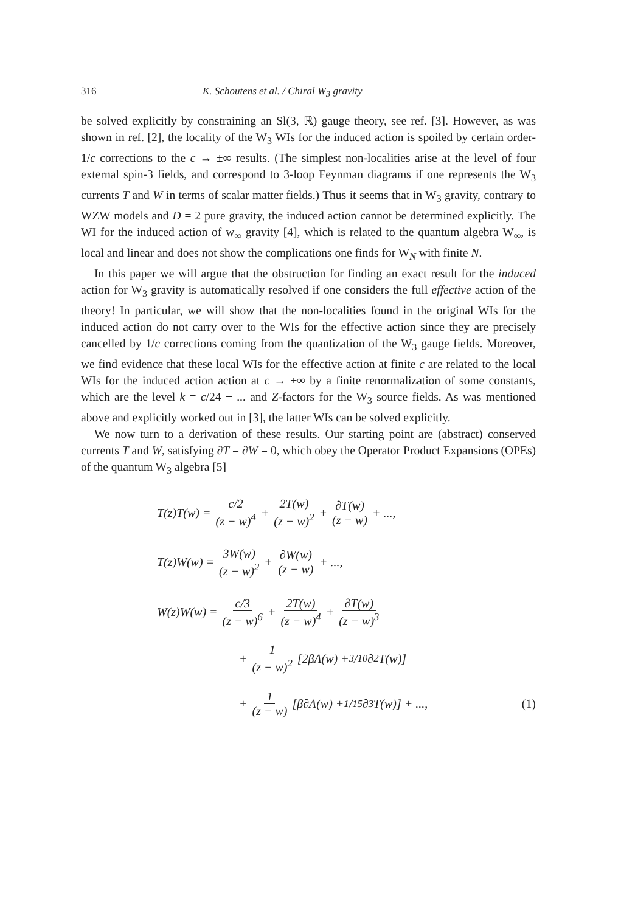316 K. Schoutens et al. / Chiral W<sub>3</sub> gravity
be solved explicitly by constraining an Sl(3, ℝ) gauge theory, see ref. [3]. However, as was shown in ref. [2], the locality of the W<sub>3</sub> WIs for the induced action is spoiled by certain order-1/c corrections to the c → ±∞ results. (The simplest non-localities arise at the level of four external spin-3 fields, and correspond to 3-loop Feynman diagrams if one represents the W<sub>3</sub> currents T and W in terms of scalar matter fields.) Thus it seems that in W<sub>3</sub> gravity, contrary to WZW models and D = 2 pure gravity, the induced action cannot be determined explicitly. The WI for the induced action of w<sub>∞</sub> gravity [4], which is related to the quantum algebra W<sub>∞</sub>, is local and linear and does not show the complications one finds for W<sub>N</sub> with finite N.
In this paper we will argue that the obstruction for finding an exact result for the induced action for W<sub>3</sub> gravity is automatically resolved if one considers the full effective action of the theory! In particular, we will show that the non-localities found in the original WIs for the induced action do not carry over to the WIs for the effective action since they are precisely cancelled by 1/c corrections coming from the quantization of the W<sub>3</sub> gauge fields. Moreover, we find evidence that these local WIs for the effective action at finite c are related to the local WIs for the induced action action at c → ±∞ by a finite renormalization of some constants, which are the level k = c/24 + ... and Z-factors for the W<sub>3</sub> source fields. As was mentioned above and explicitly worked out in [3], the latter WIs can be solved explicitly.
We now turn to a derivation of these results. Our starting point are (abstract) conserved currents T and W, satisfying ∂̄T = ∂̄W = 0, which obey the Operator Product Expansions (OPEs) of the quantum W<sub>3</sub> algebra [5]
T(z)T(w) = c/2 (z − w)<sup>4</sup> + 2T(w) (z − w)<sup>2</sup> + ∂T(w) (z − w) + ...,
T(z)W(w) = 3W(w) (z − w)<sup>2</sup> + ∂W(w) (z − w) + ...,
W(z)W(w) = c/3 (z − w)<sup>6</sup> + 2T(w) (z − w)<sup>4</sup> + ∂T(w) (z − w)<sup>3</sup>
+ 1 (z − w)<sup>2</sup> [2βΛ(w) + 3/10∂<sup>2</sup>T(w)]
+ 1 (z − w) [β∂Λ(w) + 1/15∂<sup>3</sup>T(w)] + ..., (1)